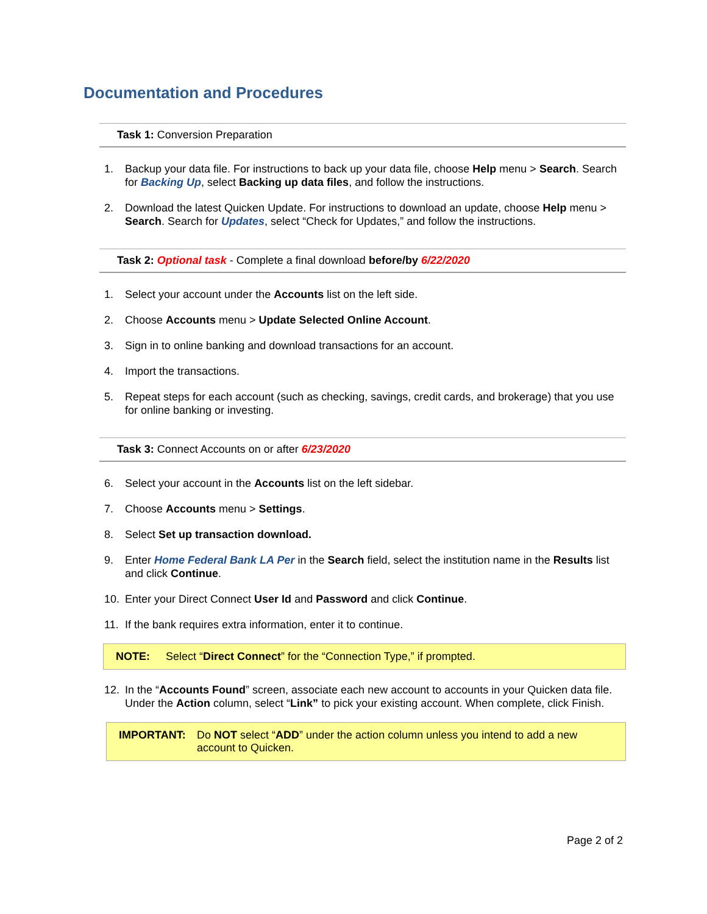Documentation and Procedures
Task 1: Conversion Preparation
1. Backup your data file. For instructions to back up your data file, choose Help menu > Search. Search for Backing Up, select Backing up data files, and follow the instructions.
2. Download the latest Quicken Update. For instructions to download an update, choose Help menu > Search. Search for Updates, select “Check for Updates,” and follow the instructions.
Task 2: Optional task - Complete a final download before/by 6/22/2020
1. Select your account under the Accounts list on the left side.
2. Choose Accounts menu > Update Selected Online Account.
3. Sign in to online banking and download transactions for an account.
4. Import the transactions.
5. Repeat steps for each account (such as checking, savings, credit cards, and brokerage) that you use for online banking or investing.
Task 3: Connect Accounts on or after 6/23/2020
6. Select your account in the Accounts list on the left sidebar.
7. Choose Accounts menu > Settings.
8. Select Set up transaction download.
9. Enter Home Federal Bank LA Per in the Search field, select the institution name in the Results list and click Continue.
10. Enter your Direct Connect User Id and Password and click Continue.
11. If the bank requires extra information, enter it to continue.
NOTE: Select “Direct Connect” for the “Connection Type,” if prompted.
12. In the “Accounts Found” screen, associate each new account to accounts in your Quicken data file. Under the Action column, select “Link” to pick your existing account. When complete, click Finish.
IMPORTANT: Do NOT select “ADD” under the action column unless you intend to add a new account to Quicken.
Page 2 of 2